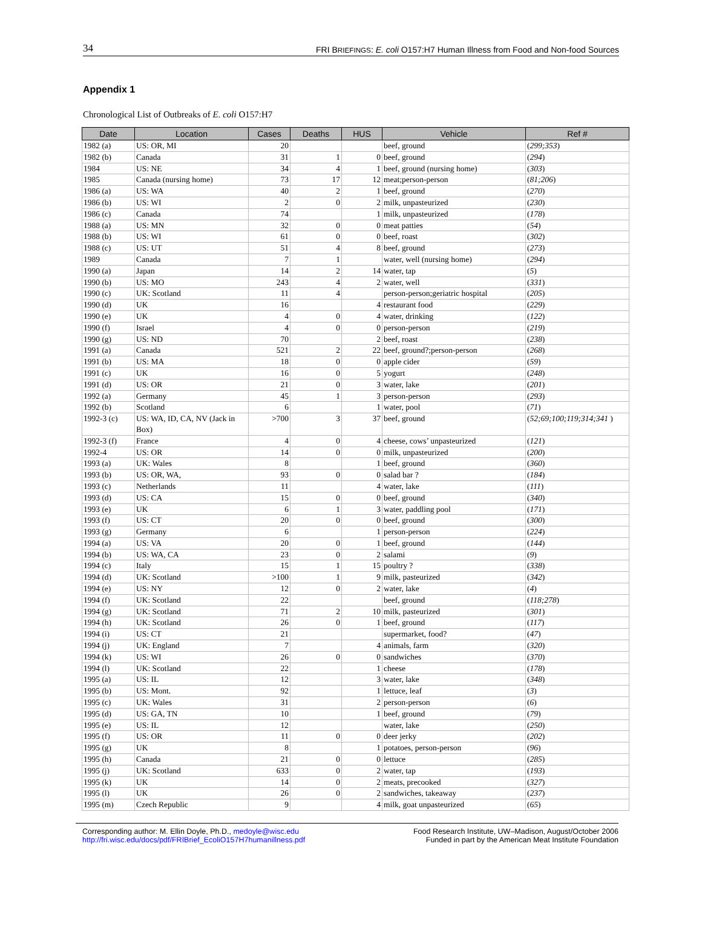34 FRI BRIEFINGS: E. coli O157:H7 Human Illness from Food and Non-food Sources
Appendix 1
Chronological List of Outbreaks of E. coli O157:H7
| Date | Location | Cases | Deaths | HUS | Vehicle | Ref # |
| --- | --- | --- | --- | --- | --- | --- |
| 1982 (a) | US: OR, MI | 20 | | | beef, ground | ( 299;353 ) |
| 1982 (b) | Canada | 31 | 1 | 0 | beef, ground | ( 294 ) |
| 1984 | US: NE | 34 | 4 | 1 | beef, ground (nursing home) | ( 303 ) |
| 1985 | Canada (nursing home) | 73 | 17 | 12 | meat;person-person | ( 81;206 ) |
| 1986 (a) | US: WA | 40 | 2 | 1 | beef, ground | ( 270 ) |
| 1986 (b) | US: WI | 2 | 0 | 2 | milk, unpasteurized | ( 230 ) |
| 1986 (c) | Canada | 74 | | 1 | milk, unpasteurized | ( 178 ) |
| 1988 (a) | US: MN | 32 | 0 | 0 | meat patties | ( 54 ) |
| 1988 (b) | US: WI | 61 | 0 | 0 | beef, roast | ( 302 ) |
| 1988 (c) | US: UT | 51 | 4 | 8 | beef, ground | ( 273 ) |
| 1989 | Canada | 7 | 1 | | water, well (nursing home) | ( 294 ) |
| 1990 (a) | Japan | 14 | 2 | 14 | water, tap | ( 5 ) |
| 1990 (b) | US: MO | 243 | 4 | 2 | water, well | ( 331 ) |
| 1990 (c) | UK: Scotland | 11 | 4 | | person-person;geriatric hospital | ( 205 ) |
| 1990 (d) | UK | 16 | | 4 | restaurant food | ( 229 ) |
| 1990 (e) | UK | 4 | 0 | 4 | water, drinking | ( 122 ) |
| 1990 (f) | Israel | 4 | 0 | 0 | person-person | ( 219 ) |
| 1990 (g) | US: ND | 70 | | 2 | beef, roast | ( 238 ) |
| 1991 (a) | Canada | 521 | 2 | 22 | beef, ground?;person-person | ( 268 ) |
| 1991 (b) | US: MA | 18 | 0 | 0 | apple cider | ( 59 ) |
| 1991 (c) | UK | 16 | 0 | 5 | yogurt | ( 248 ) |
| 1991 (d) | US: OR | 21 | 0 | 3 | water, lake | ( 201 ) |
| 1992 (a) | Germany | 45 | 1 | 3 | person-person | ( 293 ) |
| 1992 (b) | Scotland | 6 | | 1 | water, pool | ( 71 ) |
| 1992-3 (c) | US: WA, ID, CA, NV (Jack in Box) | >700 | 3 | 37 | beef, ground | ( 52;69;100;119;314;341 ) |
| 1992-3 (f) | France | 4 | 0 | 4 | cheese, cows’ unpasteurized | ( 121 ) |
| 1992-4 | US: OR | 14 | 0 | 0 | milk, unpasteurized | ( 200 ) |
| 1993 (a) | UK: Wales | 8 | | 1 | beef, ground | ( 360 ) |
| 1993 (b) | US: OR, WA, | 93 | 0 | 0 | salad bar ? | ( 184 ) |
| 1993 (c) | Netherlands | 11 | | 4 | water, lake | ( 111 ) |
| 1993 (d) | US: CA | 15 | 0 | 0 | beef, ground | ( 340 ) |
| 1993 (e) | UK | 6 | 1 | 3 | water, paddling pool | ( 171 ) |
| 1993 (f) | US: CT | 20 | 0 | 0 | beef, ground | ( 300 ) |
| 1993 (g) | Germany | 6 | | 1 | person-person | ( 224 ) |
| 1994 (a) | US: VA | 20 | 0 | 1 | beef, ground | ( 144 ) |
| 1994 (b) | US: WA, CA | 23 | 0 | 2 | salami | ( 9 ) |
| 1994 (c) | Italy | 15 | 1 | 15 | poultry ? | ( 338 ) |
| 1994 (d) | UK: Scotland | >100 | 1 | 9 | milk, pasteurized | ( 342 ) |
| 1994 (e) | US: NY | 12 | 0 | 2 | water, lake | ( 4 ) |
| 1994 (f) | UK: Scotland | 22 | | | beef, ground | ( 118;278 ) |
| 1994 (g) | UK: Scotland | 71 | 2 | 10 | milk, pasteurized | ( 301 ) |
| 1994 (h) | UK: Scotland | 26 | 0 | 1 | beef, ground | ( 117 ) |
| 1994 (i) | US: CT | 21 | | | supermarket, food? | ( 47 ) |
| 1994 (j) | UK: England | 7 | | 4 | animals, farm | ( 320 ) |
| 1994 (k) | US: WI | 26 | 0 | 0 | sandwiches | ( 370 ) |
| 1994 (l) | UK: Scotland | 22 | | 1 | cheese | ( 178 ) |
| 1995 (a) | US: IL | 12 | | 3 | water, lake | ( 348 ) |
| 1995 (b) | US: Mont. | 92 | | 1 | lettuce, leaf | ( 3 ) |
| 1995 (c) | UK: Wales | 31 | | 2 | person-person | ( 6 ) |
| 1995 (d) | US: GA, TN | 10 | | 1 | beef, ground | ( 79 ) |
| 1995 (e) | US: IL | 12 | | | water, lake | ( 250 ) |
| 1995 (f) | US: OR | 11 | 0 | 0 | deer jerky | ( 202 ) |
| 1995 (g) | UK | 8 | | 1 | potatoes, person-person | ( 96 ) |
| 1995 (h) | Canada | 21 | 0 | 0 | lettuce | ( 285 ) |
| 1995 (j) | UK: Scotland | 633 | 0 | 2 | water, tap | ( 193 ) |
| 1995 (k) | UK | 14 | 0 | 2 | meats, precooked | ( 327 ) |
| 1995 (l) | UK | 26 | 0 | 2 | sandwiches, takeaway | ( 237 ) |
| 1995 (m) | Czech Republic | 9 | | 4 | milk, goat unpasteurized | ( 65 ) |
Corresponding author: M. Ellin Doyle, Ph.D., medoyle@wisc.edu
http://fri.wisc.edu/docs/pdf/FRIBrief_EcoliO157H7humanillness.pdf
Food Research Institute, UW–Madison, August/October 2006
Funded in part by the American Meat Institute Foundation